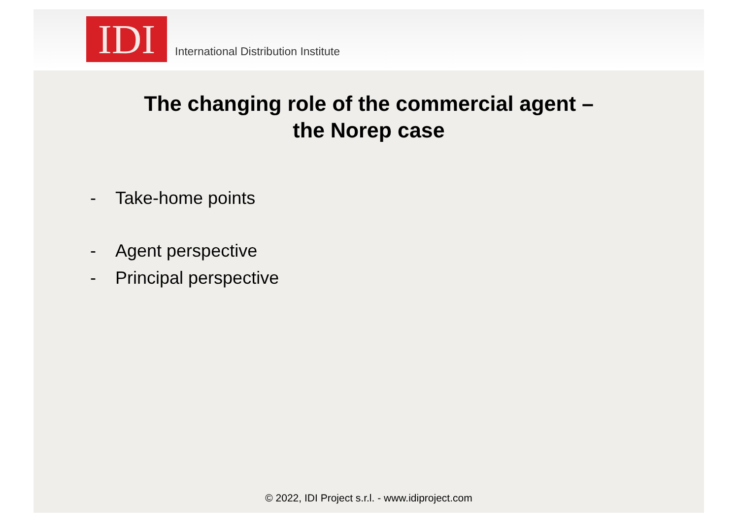IDI
International Distribution Institute
The changing role of the commercial agent –
the Norep case
- Take-home points
- Agent perspective
- Principal perspective
© 2022, IDI Project s.r.l. - www.idiproject.com